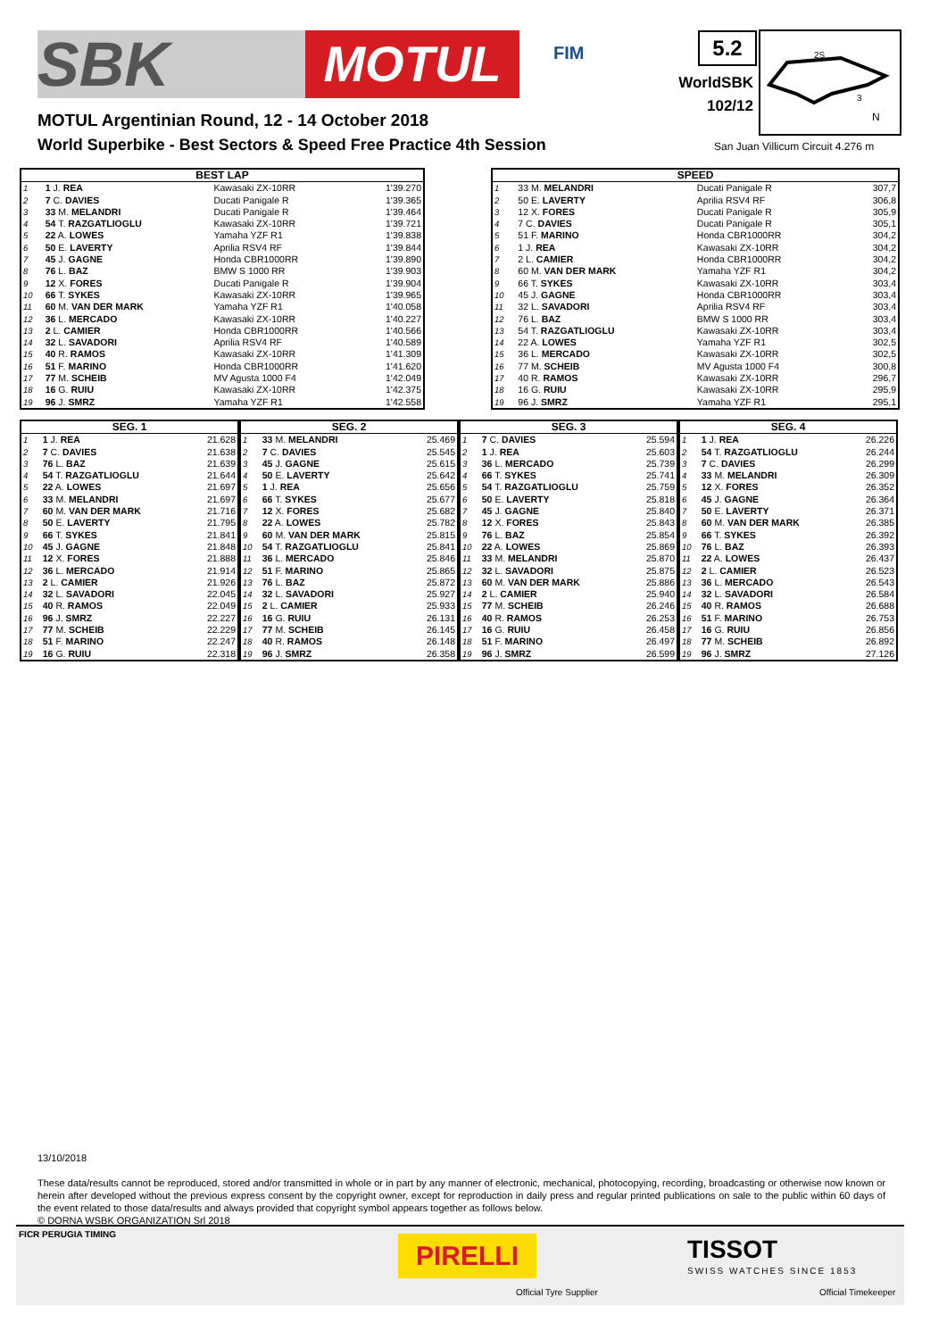SBK
MOTUL
FIM 5.2
WorldSBK
102/12
2S
3
N
MOTUL Argentinian Round, 12 - 14 October 2018
World Superbike - Best Sectors & Speed Free Practice 4th Session
San Juan Villicum Circuit 4.276 m
| BEST LAP | | | |
| --- | --- | --- | --- |
| 1 | 1 J. REA | Kawasaki ZX-10RR | 1'39.270 |
| 2 | 7 C. DAVIES | Ducati Panigale R | 1'39.365 |
| 3 | 33 M. MELANDRI | Ducati Panigale R | 1'39.464 |
| 4 | 54 T. RAZGATLIOGLU | Kawasaki ZX-10RR | 1'39.721 |
| 5 | 22 A. LOWES | Yamaha YZF R1 | 1'39.838 |
| 6 | 50 E. LAVERTY | Aprilia RSV4 RF | 1'39.844 |
| 7 | 45 J. GAGNE | Honda CBR1000RR | 1'39.890 |
| 8 | 76 L. BAZ | BMW S 1000 RR | 1'39.903 |
| 9 | 12 X. FORES | Ducati Panigale R | 1'39.904 |
| 10 | 66 T. SYKES | Kawasaki ZX-10RR | 1'39.965 |
| 11 | 60 M. VAN DER MARK | Yamaha YZF R1 | 1'40.058 |
| 12 | 36 L. MERCADO | Kawasaki ZX-10RR | 1'40.227 |
| 13 | 2 L. CAMIER | Honda CBR1000RR | 1'40.566 |
| 14 | 32 L. SAVADORI | Aprilia RSV4 RF | 1'40.589 |
| 15 | 40 R. RAMOS | Kawasaki ZX-10RR | 1'41.309 |
| 16 | 51 F. MARINO | Honda CBR1000RR | 1'41.620 |
| 17 | 77 M. SCHEIB | MV Agusta 1000 F4 | 1'42.049 |
| 18 | 16 G. RUIU | Kawasaki ZX-10RR | 1'42.375 |
| 19 | 96 J. SMRZ | Yamaha YZF R1 | 1'42.558 |
| SPEED | | | |
| --- | --- | --- | --- |
| 1 | 33 M. MELANDRI | Ducati Panigale R | 307,7 |
| 2 | 50 E. LAVERTY | Aprilia RSV4 RF | 306,8 |
| 3 | 12 X. FORES | Ducati Panigale R | 305,9 |
| 4 | 7 C. DAVIES | Ducati Panigale R | 305,1 |
| 5 | 51 F. MARINO | Honda CBR1000RR | 304,2 |
| 6 | 1 J. REA | Kawasaki ZX-10RR | 304,2 |
| 7 | 2 L. CAMIER | Honda CBR1000RR | 304,2 |
| 8 | 60 M. VAN DER MARK | Yamaha YZF R1 | 304,2 |
| 9 | 66 T. SYKES | Kawasaki ZX-10RR | 303,4 |
| 10 | 45 J. GAGNE | Honda CBR1000RR | 303,4 |
| 11 | 32 L. SAVADORI | Aprilia RSV4 RF | 303,4 |
| 12 | 76 L. BAZ | BMW S 1000 RR | 303,4 |
| 13 | 54 T. RAZGATLIOGLU | Kawasaki ZX-10RR | 303,4 |
| 14 | 22 A. LOWES | Yamaha YZF R1 | 302,5 |
| 15 | 36 L. MERCADO | Kawasaki ZX-10RR | 302,5 |
| 16 | 77 M. SCHEIB | MV Agusta 1000 F4 | 300,8 |
| 17 | 40 R. RAMOS | Kawasaki ZX-10RR | 296,7 |
| 18 | 16 G. RUIU | Kawasaki ZX-10RR | 295,9 |
| 19 | 96 J. SMRZ | Yamaha YZF R1 | 295,1 |
| SEG. 1 | | |
| --- | --- | --- |
| 1 | 1 J. REA | 21.628 |
| 2 | 7 C. DAVIES | 21.638 |
| 3 | 76 L. BAZ | 21.639 |
| 4 | 54 T. RAZGATLIOGLU | 21.644 |
| 5 | 22 A. LOWES | 21.697 |
| 6 | 33 M. MELANDRI | 21.697 |
| 7 | 60 M. VAN DER MARK | 21.716 |
| 8 | 50 E. LAVERTY | 21.795 |
| 9 | 66 T. SYKES | 21.841 |
| 10 | 45 J. GAGNE | 21.848 |
| 11 | 12 X. FORES | 21.888 |
| 12 | 36 L. MERCADO | 21.914 |
| 13 | 2 L. CAMIER | 21.926 |
| 14 | 32 L. SAVADORI | 22.045 |
| 15 | 40 R. RAMOS | 22.049 |
| 16 | 96 J. SMRZ | 22.227 |
| 17 | 77 M. SCHEIB | 22.229 |
| 18 | 51 F. MARINO | 22.247 |
| 19 | 16 G. RUIU | 22.318 |
| SEG. 2 | | |
| --- | --- | --- |
| 1 | 33 M. MELANDRI | 25.469 |
| 2 | 7 C. DAVIES | 25.545 |
| 3 | 45 J. GAGNE | 25.615 |
| 4 | 50 E. LAVERTY | 25.642 |
| 5 | 1 J. REA | 25.656 |
| 6 | 66 T. SYKES | 25.677 |
| 7 | 12 X. FORES | 25.682 |
| 8 | 22 A. LOWES | 25.782 |
| 9 | 60 M. VAN DER MARK | 25.815 |
| 10 | 54 T. RAZGATLIOGLU | 25.841 |
| 11 | 36 L. MERCADO | 25.846 |
| 12 | 51 F. MARINO | 25.865 |
| 13 | 76 L. BAZ | 25.872 |
| 14 | 32 L. SAVADORI | 25.927 |
| 15 | 2 L. CAMIER | 25.933 |
| 16 | 16 G. RUIU | 26.131 |
| 17 | 77 M. SCHEIB | 26.145 |
| 18 | 40 R. RAMOS | 26.148 |
| 19 | 96 J. SMRZ | 26.358 |
| SEG. 3 | | |
| --- | --- | --- |
| 1 | 7 C. DAVIES | 25.594 |
| 2 | 1 J. REA | 25.603 |
| 3 | 36 L. MERCADO | 25.739 |
| 4 | 66 T. SYKES | 25.741 |
| 5 | 54 T. RAZGATLIOGLU | 25.759 |
| 6 | 50 E. LAVERTY | 25.818 |
| 7 | 45 J. GAGNE | 25.840 |
| 8 | 12 X. FORES | 25.843 |
| 9 | 76 L. BAZ | 25.854 |
| 10 | 22 A. LOWES | 25.869 |
| 11 | 33 M. MELANDRI | 25.870 |
| 12 | 32 L. SAVADORI | 25.875 |
| 13 | 60 M. VAN DER MARK | 25.886 |
| 14 | 2 L. CAMIER | 25.940 |
| 15 | 77 M. SCHEIB | 26.246 |
| 16 | 40 R. RAMOS | 26.253 |
| 17 | 16 G. RUIU | 26.458 |
| 18 | 51 F. MARINO | 26.497 |
| 19 | 96 J. SMRZ | 26.599 |
| SEG. 4 | | |
| --- | --- | --- |
| 1 | 1 J. REA | 26.226 |
| 2 | 54 T. RAZGATLIOGLU | 26.244 |
| 3 | 7 C. DAVIES | 26.299 |
| 4 | 33 M. MELANDRI | 26.309 |
| 5 | 12 X. FORES | 26.352 |
| 6 | 45 J. GAGNE | 26.364 |
| 7 | 50 E. LAVERTY | 26.371 |
| 8 | 60 M. VAN DER MARK | 26.385 |
| 9 | 66 T. SYKES | 26.392 |
| 10 | 76 L. BAZ | 26.393 |
| 11 | 22 A. LOWES | 26.437 |
| 12 | 2 L. CAMIER | 26.523 |
| 13 | 36 L. MERCADO | 26.543 |
| 14 | 32 L. SAVADORI | 26.584 |
| 15 | 40 R. RAMOS | 26.688 |
| 16 | 51 F. MARINO | 26.753 |
| 17 | 16 G. RUIU | 26.856 |
| 18 | 77 M. SCHEIB | 26.892 |
| 19 | 96 J. SMRZ | 27.126 |
13/10/2018
These data/results cannot be reproduced, stored and/or transmitted in whole or in part by any manner of electronic, mechanical, photocopying, recording, broadcasting or otherwise now known or herein after developed without the previous express consent by the copyright owner, except for reproduction in daily press and regular printed publications on sale to the public within 60 days of the event related to those data/results and always provided that copyright symbol appears together as follows below.
© DORNA WSBK ORGANIZATION Srl 2018
FICR PERUGIA TIMING
PIRELLI
Official Tyre Supplier
TISSOT
SWISS WATCHES SINCE 1853
Official Timekeeper